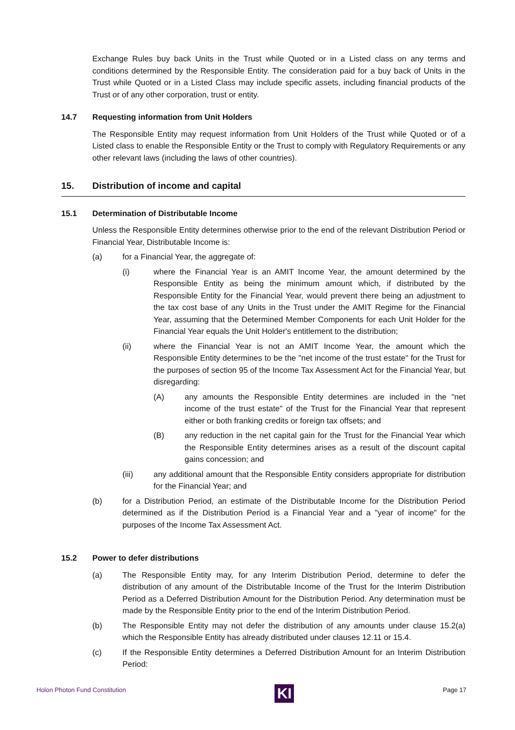Exchange Rules buy back Units in the Trust while Quoted or in a Listed class on any terms and conditions determined by the Responsible Entity. The consideration paid for a buy back of Units in the Trust while Quoted or in a Listed Class may include specific assets, including financial products of the Trust or of any other corporation, trust or entity.
14.7 Requesting information from Unit Holders
The Responsible Entity may request information from Unit Holders of the Trust while Quoted or of a Listed class to enable the Responsible Entity or the Trust to comply with Regulatory Requirements or any other relevant laws (including the laws of other countries).
15. Distribution of income and capital
15.1 Determination of Distributable Income
Unless the Responsible Entity determines otherwise prior to the end of the relevant Distribution Period or Financial Year, Distributable Income is:
(a) for a Financial Year, the aggregate of:
(i) where the Financial Year is an AMIT Income Year, the amount determined by the Responsible Entity as being the minimum amount which, if distributed by the Responsible Entity for the Financial Year, would prevent there being an adjustment to the tax cost base of any Units in the Trust under the AMIT Regime for the Financial Year, assuming that the Determined Member Components for each Unit Holder for the Financial Year equals the Unit Holder's entitlement to the distribution;
(ii) where the Financial Year is not an AMIT Income Year, the amount which the Responsible Entity determines to be the "net income of the trust estate" for the Trust for the purposes of section 95 of the Income Tax Assessment Act for the Financial Year, but disregarding:
(A) any amounts the Responsible Entity determines are included in the "net income of the trust estate" of the Trust for the Financial Year that represent either or both franking credits or foreign tax offsets; and
(B) any reduction in the net capital gain for the Trust for the Financial Year which the Responsible Entity determines arises as a result of the discount capital gains concession; and
(iii) any additional amount that the Responsible Entity considers appropriate for distribution for the Financial Year; and
(b) for a Distribution Period, an estimate of the Distributable Income for the Distribution Period determined as if the Distribution Period is a Financial Year and a "year of income" for the purposes of the Income Tax Assessment Act.
15.2 Power to defer distributions
(a) The Responsible Entity may, for any Interim Distribution Period, determine to defer the distribution of any amount of the Distributable Income of the Trust for the Interim Distribution Period as a Deferred Distribution Amount for the Distribution Period. Any determination must be made by the Responsible Entity prior to the end of the Interim Distribution Period.
(b) The Responsible Entity may not defer the distribution of any amounts under clause 15.2(a) which the Responsible Entity has already distributed under clauses 12.11 or 15.4.
(c) If the Responsible Entity determines a Deferred Distribution Amount for an Interim Distribution Period:
Holon Photon Fund Constitution
KI
Page 17